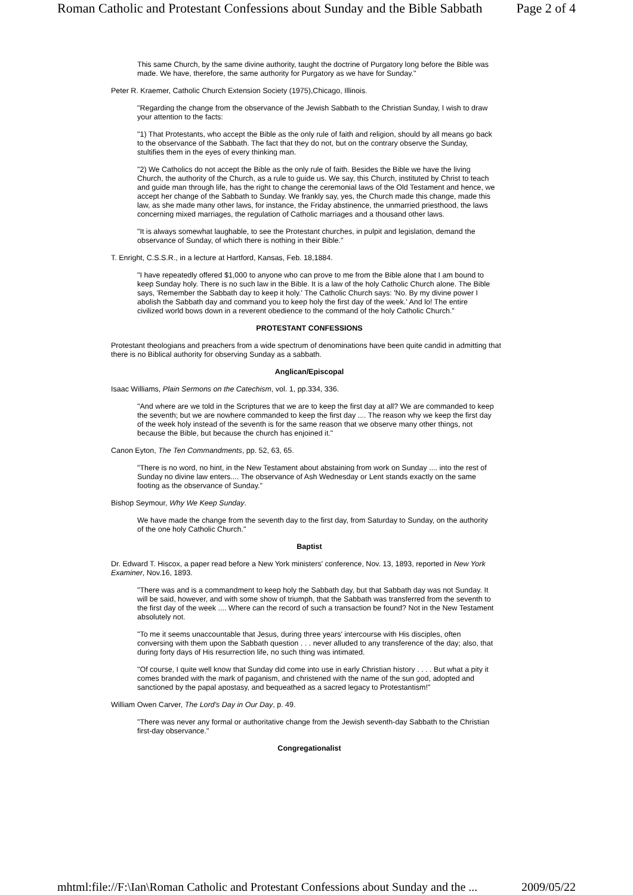Roman Catholic and Protestant Confessions about Sunday and the Bible Sabbath Page 2 of 4
This same Church, by the same divine authority, taught the doctrine of Purgatory long before the Bible was made. We have, therefore, the same authority for Purgatory as we have for Sunday."
Peter R. Kraemer, Catholic Church Extension Society (1975),Chicago, Illinois.
"Regarding the change from the observance of the Jewish Sabbath to the Christian Sunday, I wish to draw your attention to the facts:
"1) That Protestants, who accept the Bible as the only rule of faith and religion, should by all means go back to the observance of the Sabbath. The fact that they do not, but on the contrary observe the Sunday, stultifies them in the eyes of every thinking man.
"2) We Catholics do not accept the Bible as the only rule of faith. Besides the Bible we have the living Church, the authority of the Church, as a rule to guide us. We say, this Church, instituted by Christ to teach and guide man through life, has the right to change the ceremonial laws of the Old Testament and hence, we accept her change of the Sabbath to Sunday. We frankly say, yes, the Church made this change, made this law, as she made many other laws, for instance, the Friday abstinence, the unmarried priesthood, the laws concerning mixed marriages, the regulation of Catholic marriages and a thousand other laws.
"It is always somewhat laughable, to see the Protestant churches, in pulpit and legislation, demand the observance of Sunday, of which there is nothing in their Bible."
T. Enright, C.S.S.R., in a lecture at Hartford, Kansas, Feb. 18,1884.
"I have repeatedly offered $1,000 to anyone who can prove to me from the Bible alone that I am bound to keep Sunday holy. There is no such law in the Bible. It is a law of the holy Catholic Church alone. The Bible says, 'Remember the Sabbath day to keep it holy.' The Catholic Church says: 'No. By my divine power I abolish the Sabbath day and command you to keep holy the first day of the week.' And lo! The entire civilized world bows down in a reverent obedience to the command of the holy Catholic Church."
PROTESTANT CONFESSIONS
Protestant theologians and preachers from a wide spectrum of denominations have been quite candid in admitting that there is no Biblical authority for observing Sunday as a sabbath.
Anglican/Episcopal
Isaac Williams, Plain Sermons on the Catechism, vol. 1, pp.334, 336.
"And where are we told in the Scriptures that we are to keep the first day at all? We are commanded to keep the seventh; but we are nowhere commanded to keep the first day .... The reason why we keep the first day of the week holy instead of the seventh is for the same reason that we observe many other things, not because the Bible, but because the church has enjoined it."
Canon Eyton, The Ten Commandments, pp. 52, 63, 65.
"There is no word, no hint, in the New Testament about abstaining from work on Sunday .... into the rest of Sunday no divine law enters.... The observance of Ash Wednesday or Lent stands exactly on the same footing as the observance of Sunday."
Bishop Seymour, Why We Keep Sunday.
We have made the change from the seventh day to the first day, from Saturday to Sunday, on the authority of the one holy Catholic Church."
Baptist
Dr. Edward T. Hiscox, a paper read before a New York ministers' conference, Nov. 13, 1893, reported in New York Examiner, Nov.16, 1893.
"There was and is a commandment to keep holy the Sabbath day, but that Sabbath day was not Sunday. It will be said, however, and with some show of triumph, that the Sabbath was transferred from the seventh to the first day of the week .... Where can the record of such a transaction be found? Not in the New Testament absolutely not.
"To me it seems unaccountable that Jesus, during three years' intercourse with His disciples, often conversing with them upon the Sabbath question . . . never alluded to any transference of the day; also, that during forty days of His resurrection life, no such thing was intimated.
"Of course, I quite well know that Sunday did come into use in early Christian history . . . . But what a pity it comes branded with the mark of paganism, and christened with the name of the sun god, adopted and sanctioned by the papal apostasy, and bequeathed as a sacred legacy to Protestantism!"
William Owen Carver, The Lord's Day in Our Day, p. 49.
"There was never any formal or authoritative change from the Jewish seventh-day Sabbath to the Christian first-day observance."
Congregationalist
mhtml:file://F:\Ian\Roman Catholic and Protestant Confessions about Sunday and the ... 2009/05/22